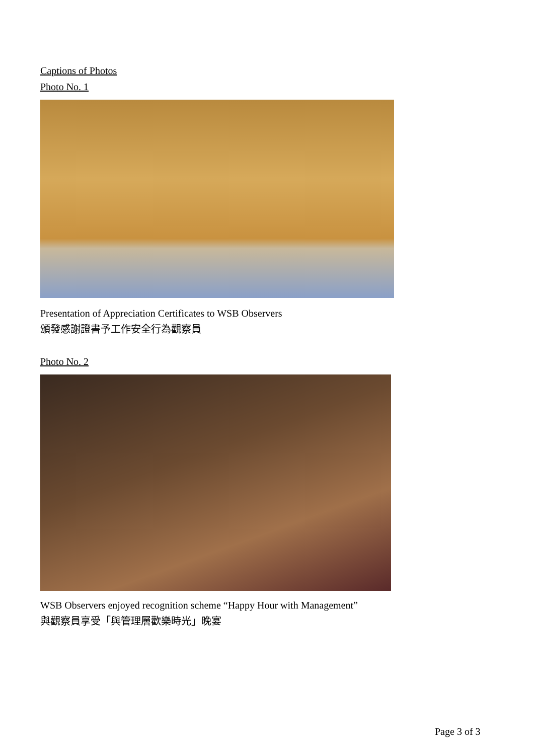Captions of Photos
Photo No. 1
Presentation of Appreciation Certificates to WSB Observers
頒發感謝證書予工作安全行為觀察員
Photo No. 2
WSB Observers enjoyed recognition scheme “Happy Hour with Management”
與觀察員享受「與管理層歡樂時光」晚宴
Page 3 of 3